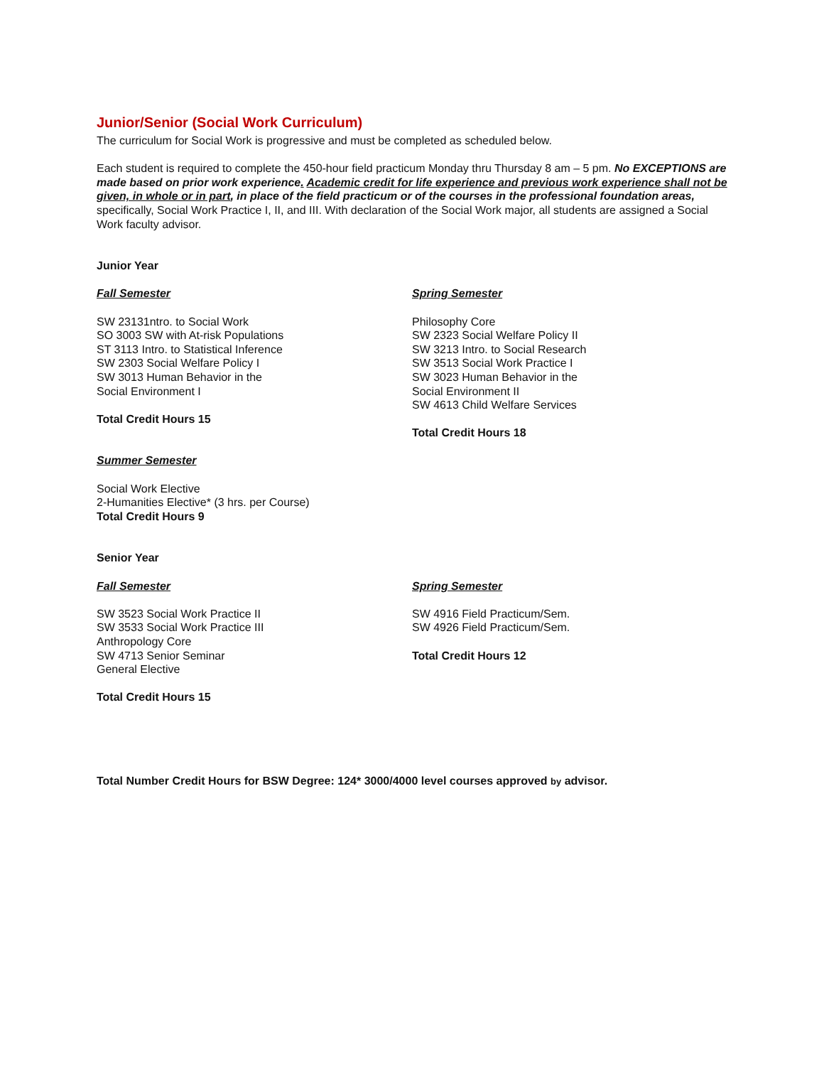Junior/Senior (Social Work Curriculum)
The curriculum for Social Work is progressive and must be completed as scheduled below.
Each student is required to complete the 450-hour field practicum Monday thru Thursday 8 am – 5 pm. No EXCEPTIONS are made based on prior work experience. Academic credit for life experience and previous work experience shall not be given, in whole or in part, in place of the field practicum or of the courses in the professional foundation areas, specifically, Social Work Practice I, II, and III. With declaration of the Social Work major, all students are assigned a Social Work faculty advisor.
Junior Year
Fall Semester
SW 23131ntro. to Social Work
SO 3003 SW with At-risk Populations
ST 3113 Intro. to Statistical Inference
SW 2303 Social Welfare Policy I
SW 3013 Human Behavior in the
Social Environment I
Total Credit Hours 15
Spring Semester
Philosophy Core
SW 2323 Social Welfare Policy II
SW 3213 Intro. to Social Research
SW 3513 Social Work Practice I
SW 3023 Human Behavior in the
Social Environment II
SW 4613 Child Welfare Services
Total Credit Hours 18
Summer Semester
Social Work Elective
2-Humanities Elective* (3 hrs. per Course)
Total Credit Hours 9
Senior Year
Fall Semester
SW 3523 Social Work Practice II
SW 3533 Social Work Practice III
Anthropology Core
SW 4713 Senior Seminar
General Elective
Total Credit Hours 15
Spring Semester
SW 4916 Field Practicum/Sem.
SW 4926 Field Practicum/Sem.
Total Credit Hours 12
Total Number Credit Hours for BSW Degree: 124* 3000/4000 level courses approved by advisor.